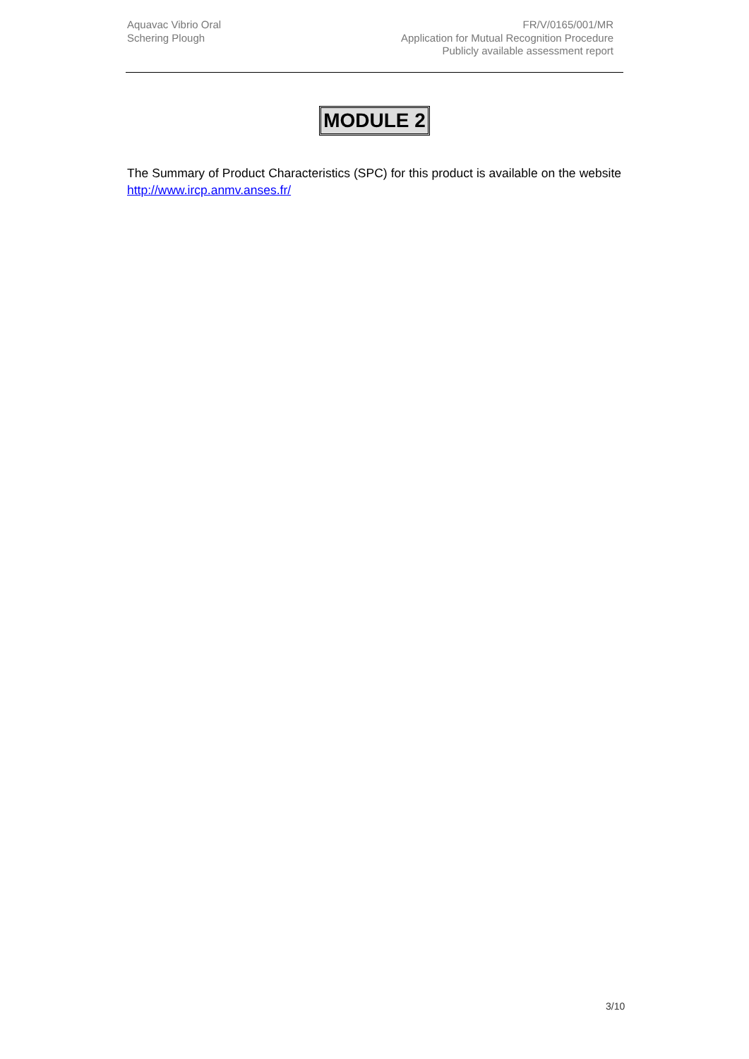Aquavac Vibrio Oral
Schering Plough
FR/V/0165/001/MR
Application for Mutual Recognition Procedure
Publicly available assessment report
MODULE 2
The Summary of Product Characteristics (SPC) for this product is available on the website http://www.ircp.anmv.anses.fr/
3/10